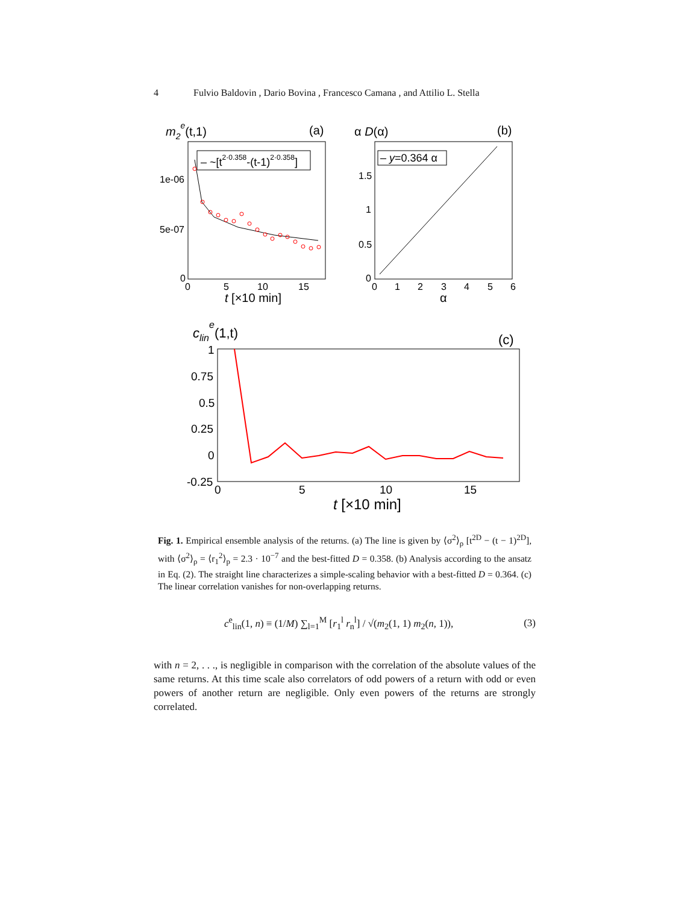4 Fulvio Baldovin , Dario Bovina , Francesco Camana , and Attilio L. Stella
m2e(t,1)
(a)
– ~[t2·0.358-(t-1)2·0.358]
1e-06
5e-07
0
0
5
10
15
t [×10 min]
α D(α)
(b)
– y=0.364 α
1.5
1
0.5
0
0
1
2
3
4
5
6
α
cline(1,t)
(c)
1
0.75
0.5
0.25
0
-0.25
0
5
10
15
t [×10 min]
Fig. 1. Empirical ensemble analysis of the returns. (a) The line is given by ⟨σ<sup>2</sup>⟩<sub>ρ</sub> [t<sup>2D</sup> − (t − 1)<sup>2D</sup>], with ⟨σ<sup>2</sup>⟩<sub>ρ</sub> = ⟨r<sub>1</sub><sup>2</sup>⟩<sub>p</sub> = 2.3 · 10<sup>−7</sup> and the best-fitted D = 0.358. (b) Analysis according to the ansatz in Eq. (2). The straight line characterizes a simple-scaling behavior with a best-fitted D = 0.364. (c) The linear correlation vanishes for non-overlapping returns.
c<sup>e</sup><sub>lin</sub>(1, n) ≡ (1/M) ∑<sub>l=1</sub><sup>M</sup> [r<sub>1</sub><sup>l</sup> r<sub>n</sub><sup>l</sup>] / √(m<sub>2</sub>(1, 1) m<sub>2</sub>(n, 1)), (3)
with n = 2, . . ., is negligible in comparison with the correlation of the absolute values of the same returns. At this time scale also correlators of odd powers of a return with odd or even powers of another return are negligible. Only even powers of the returns are strongly correlated.